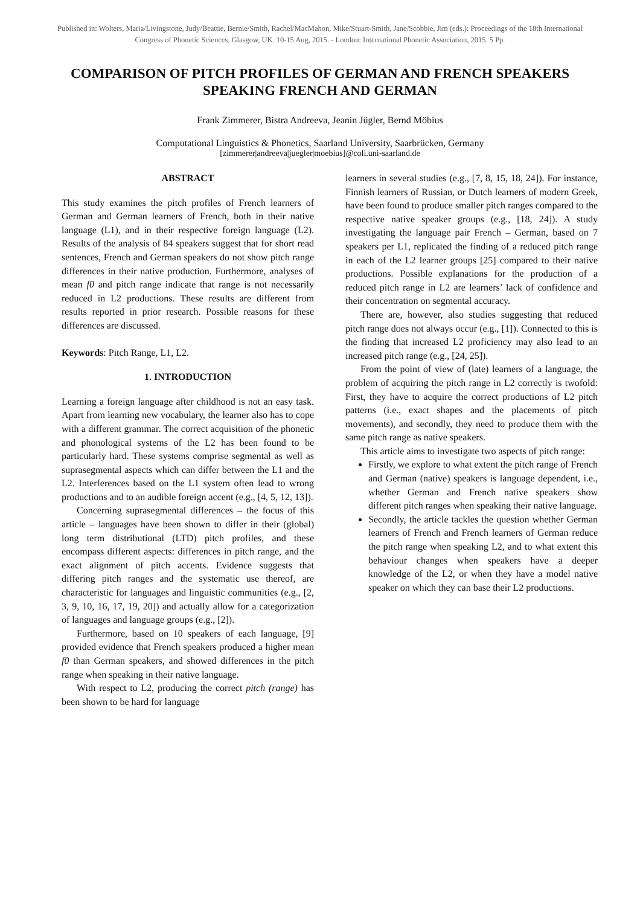Published in: Wolters, Maria/Livingstone, Judy/Beattie, Bernie/Smith, Rachel/MacMahon, Mike/Stuart-Smith, Jane/Scobbie, Jim (eds.): Proceedings of the 18th International Congress of Phonetic Sciences. Glasgow, UK. 10-15 Aug, 2015. - London: International Phonetic Association, 2015. 5 Pp.
COMPARISON OF PITCH PROFILES OF GERMAN AND FRENCH SPEAKERS SPEAKING FRENCH AND GERMAN
Frank Zimmerer, Bistra Andreeva, Jeanin Jügler, Bernd Möbius
Computational Linguistics & Phonetics, Saarland University, Saarbrücken, Germany
[zimmerer|andreeva|juegler|moebius]@coli.uni-saarland.de
ABSTRACT
This study examines the pitch profiles of French learners of German and German learners of French, both in their native language (L1), and in their respective foreign language (L2). Results of the analysis of 84 speakers suggest that for short read sentences, French and German speakers do not show pitch range differences in their native production. Furthermore, analyses of mean f0 and pitch range indicate that range is not necessarily reduced in L2 productions. These results are different from results reported in prior research. Possible reasons for these differences are discussed.
Keywords: Pitch Range, L1, L2.
1. INTRODUCTION
Learning a foreign language after childhood is not an easy task. Apart from learning new vocabulary, the learner also has to cope with a different grammar. The correct acquisition of the phonetic and phonological systems of the L2 has been found to be particularly hard. These systems comprise segmental as well as suprasegmental aspects which can differ between the L1 and the L2. Interferences based on the L1 system often lead to wrong productions and to an audible foreign accent (e.g., [4, 5, 12, 13]).
Concerning suprasegmental differences – the focus of this article – languages have been shown to differ in their (global) long term distributional (LTD) pitch profiles, and these encompass different aspects: differences in pitch range, and the exact alignment of pitch accents. Evidence suggests that differing pitch ranges and the systematic use thereof, are characteristic for languages and linguistic communities (e.g., [2, 3, 9, 10, 16, 17, 19, 20]) and actually allow for a categorization of languages and language groups (e.g., [2]).
Furthermore, based on 10 speakers of each language, [9] provided evidence that French speakers produced a higher mean f0 than German speakers, and showed differences in the pitch range when speaking in their native language.
With respect to L2, producing the correct pitch (range) has been shown to be hard for language
learners in several studies (e.g., [7, 8, 15, 18, 24]). For instance, Finnish learners of Russian, or Dutch learners of modern Greek, have been found to produce smaller pitch ranges compared to the respective native speaker groups (e.g., [18, 24]). A study investigating the language pair French – German, based on 7 speakers per L1, replicated the finding of a reduced pitch range in each of the L2 learner groups [25] compared to their native productions. Possible explanations for the production of a reduced pitch range in L2 are learners’ lack of confidence and their concentration on segmental accuracy.
There are, however, also studies suggesting that reduced pitch range does not always occur (e.g., [1]). Connected to this is the finding that increased L2 proficiency may also lead to an increased pitch range (e.g., [24, 25]).
From the point of view of (late) learners of a language, the problem of acquiring the pitch range in L2 correctly is twofold: First, they have to acquire the correct productions of L2 pitch patterns (i.e., exact shapes and the placements of pitch movements), and secondly, they need to produce them with the same pitch range as native speakers.
This article aims to investigate two aspects of pitch range:
Firstly, we explore to what extent the pitch range of French and German (native) speakers is language dependent, i.e., whether German and French native speakers show different pitch ranges when speaking their native language.
Secondly, the article tackles the question whether German learners of French and French learners of German reduce the pitch range when speaking L2, and to what extent this behaviour changes when speakers have a deeper knowledge of the L2, or when they have a model native speaker on which they can base their L2 productions.